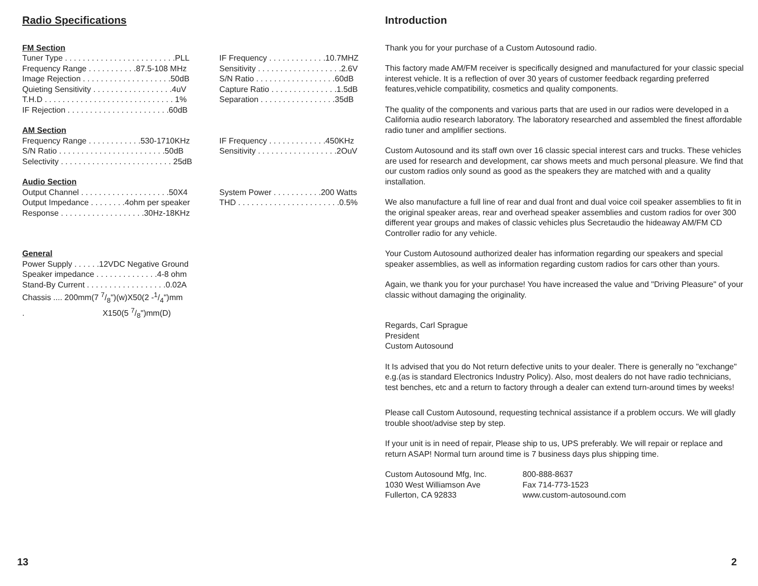Radio Specifications
FM Section
Tuner Type . . . . . . . . . . . . . . . . . . . . . . . . .PLL
Frequency Range . . . . . . . . . . .87.5-108 MHz
Image Rejection . . . . . . . . . . . . . . . . . . . .50dB
Quieting Sensitivity . . . . . . . . . . . . . . . . . .4uV
T.H.D . . . . . . . . . . . . . . . . . . . . . . . . . . . . . 1%
IF Rejection . . . . . . . . . . . . . . . . . . . . . . .60dB
IF Frequency . . . . . . . . . . . . .10.7MHZ
Sensitivity . . . . . . . . . . . . . . . . . . .2.6V
S/N Ratio . . . . . . . . . . . . . . . . . .60dB
Capture Ratio . . . . . . . . . . . . . . .1.5dB
Separation . . . . . . . . . . . . . . . . .35dB
AM Section
Frequency Range . . . . . . . . . . . .530-1710KHz
S/N Ratio . . . . . . . . . . . . . . . . . . . . . . . .50dB
Selectivity . . . . . . . . . . . . . . . . . . . . . . . . . 25dB
IF Frequency . . . . . . . . . . . . .450KHz
Sensitivity . . . . . . . . . . . . . . . . . .2OuV
Audio Section
Output Channel . . . . . . . . . . . . . . . . . . . .50X4
Output Impedance . . . . . . . .4ohm per speaker
Response . . . . . . . . . . . . . . . . . . .30Hz-18KHz
System Power . . . . . . . . . . .200 Watts
THD . . . . . . . . . . . . . . . . . . . . . . .0.5%
General
Power Supply . . . . . .12VDC Negative Ground
Speaker impedance . . . . . . . . . . . . . .4-8 ohm
Stand-By Current . . . . . . . . . . . . . . . . . .0.02A
Chassis .... 200mm(7 7/8")(w)X50(2 -1/4")mm
. X150(5 7/8")mm(D)
13
Introduction
Thank you for your purchase of a Custom Autosound radio.
This factory made AM/FM receiver is specifically designed and manufactured for your classic special interest vehicle. It is a reflection of over 30 years of customer feedback regarding preferred features,vehicle compatibility, cosmetics and quality components.
The quality of the components and various parts that are used in our radios were developed in a California audio research laboratory. The laboratory researched and assembled the finest affordable radio tuner and amplifier sections.
Custom Autosound and its staff own over 16 classic special interest cars and trucks. These vehicles are used for research and development, car shows meets and much personal pleasure. We find that our custom radios only sound as good as the speakers they are matched with and a quality installation.
We also manufacture a full line of rear and dual front and dual voice coil speaker assemblies to fit in the original speaker areas, rear and overhead speaker assemblies and custom radios for over 300 different year groups and makes of classic vehicles plus Secretaudio the hideaway AM/FM CD Controller radio for any vehicle.
Your Custom Autosound authorized dealer has information regarding our speakers and special speaker assemblies, as well as information regarding custom radios for cars other than yours.
Again, we thank you for your purchase! You have increased the value and "Driving Pleasure" of your classic without damaging the originality.
Regards, Carl Sprague
President
Custom Autosound
It Is advised that you do Not return defective units to your dealer. There is generally no "exchange" e.g.(as is standard Electronics Industry Policy). Also, most dealers do not have radio technicians, test benches, etc and a return to factory through a dealer can extend turn-around times by weeks!
Please call Custom Autosound, requesting technical assistance if a problem occurs. We will gladly trouble shoot/advise step by step.
If your unit is in need of repair, Please ship to us, UPS preferably. We will repair or replace and return ASAP! Normal turn around time is 7 business days plus shipping time.
| Custom Autosound Mfg, Inc. | 800-888-8637 |
| 1030 West Williamson Ave | Fax 714-773-1523 |
| Fullerton, CA 92833 | www.custom-autosound.com |
2